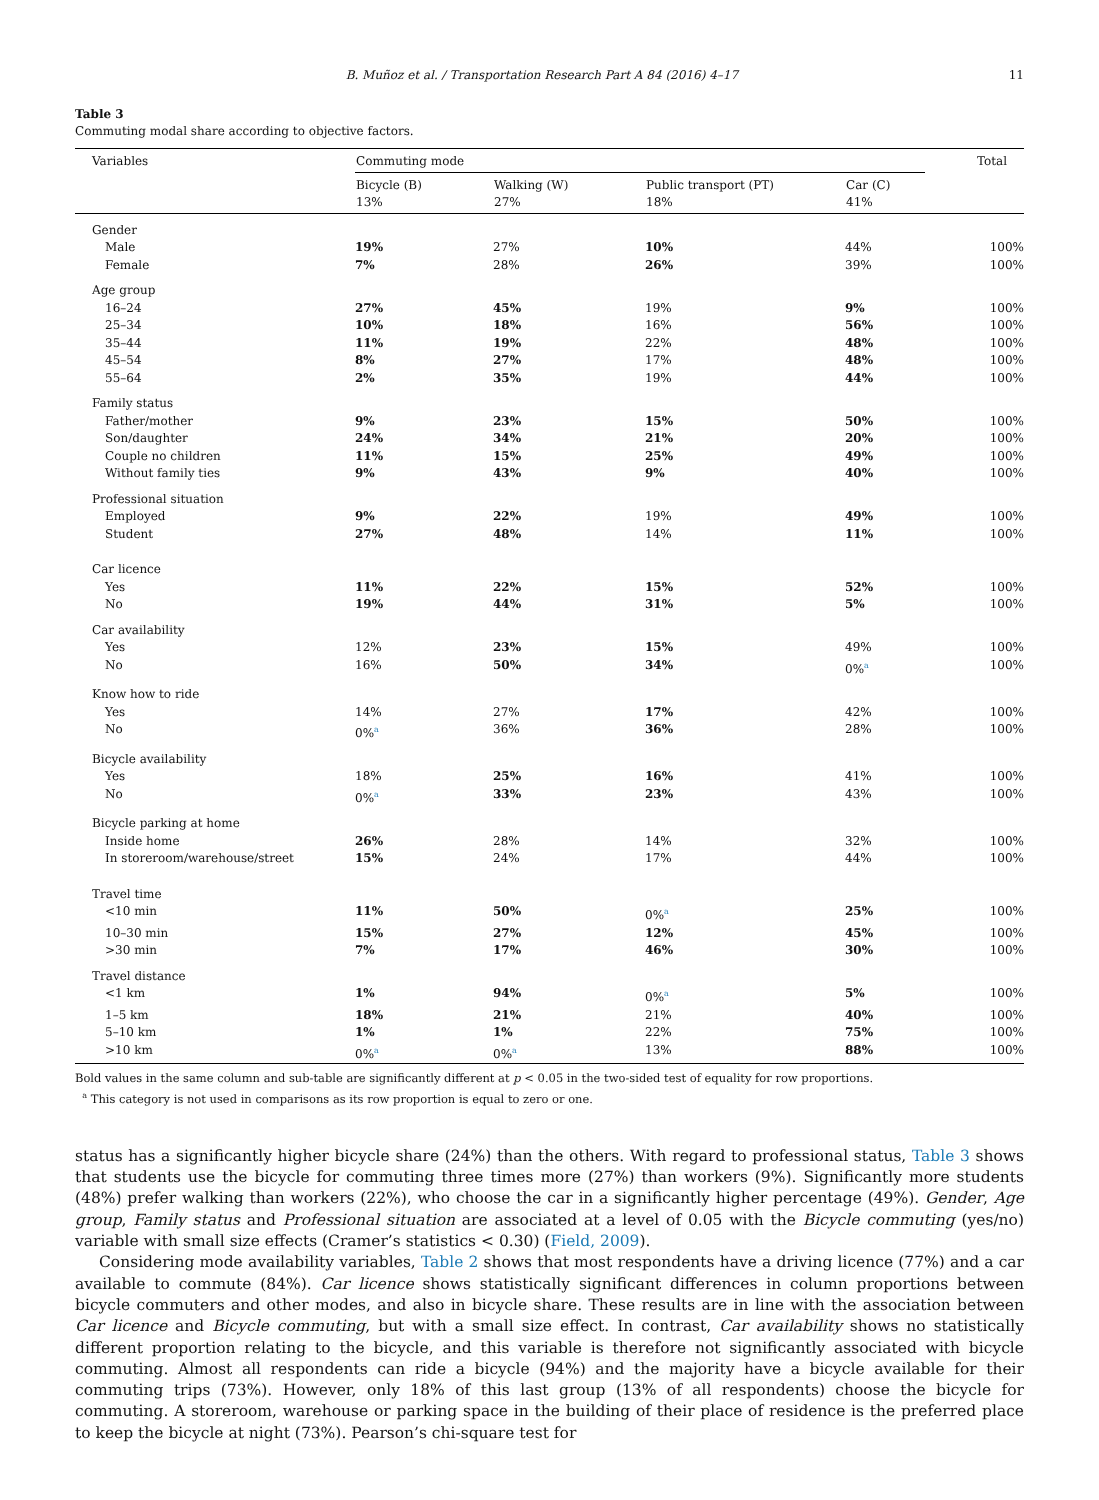B. Muñoz et al. / Transportation Research Part A 84 (2016) 4–17 11
Table 3
Commuting modal share according to objective factors.
| Variables | Commuting mode | | | | Total |
| --- | --- | --- | --- | --- | --- |
| | Bicycle (B) 13% | Walking (W) 27% | Public transport (PT) 18% | Car (C) 41% | |
| Gender | | | | | |
| Male | 19% | 27% | 10% | 44% | 100% |
| Female | 7% | 28% | 26% | 39% | 100% |
| Age group | | | | | |
| 16–24 | 27% | 45% | 19% | 9% | 100% |
| 25–34 | 10% | 18% | 16% | 56% | 100% |
| 35–44 | 11% | 19% | 22% | 48% | 100% |
| 45–54 | 8% | 27% | 17% | 48% | 100% |
| 55–64 | 2% | 35% | 19% | 44% | 100% |
| Family status | | | | | |
| Father/mother | 9% | 23% | 15% | 50% | 100% |
| Son/daughter | 24% | 34% | 21% | 20% | 100% |
| Couple no children | 11% | 15% | 25% | 49% | 100% |
| Without family ties | 9% | 43% | 9% | 40% | 100% |
| Professional situation | | | | | |
| Employed | 9% | 22% | 19% | 49% | 100% |
| Student | 27% | 48% | 14% | 11% | 100% |
| Car licence | | | | | |
| Yes | 11% | 22% | 15% | 52% | 100% |
| No | 19% | 44% | 31% | 5% | 100% |
| Car availability | | | | | |
| Yes | 12% | 23% | 15% | 49% | 100% |
| No | 16% | 50% | 34% | 0%<sup>a</sup> | 100% |
| Know how to ride | | | | | |
| Yes | 14% | 27% | 17% | 42% | 100% |
| No | 0%<sup>a</sup> | 36% | 36% | 28% | 100% |
| Bicycle availability | | | | | |
| Yes | 18% | 25% | 16% | 41% | 100% |
| No | 0%<sup>a</sup> | 33% | 23% | 43% | 100% |
| Bicycle parking at home | | | | | |
| Inside home | 26% | 28% | 14% | 32% | 100% |
| In storeroom/warehouse/street | 15% | 24% | 17% | 44% | 100% |
| Travel time | | | | | |
| <10 min | 11% | 50% | 0%<sup>a</sup> | 25% | 100% |
| 10–30 min | 15% | 27% | 12% | 45% | 100% |
| >30 min | 7% | 17% | 46% | 30% | 100% |
| Travel distance | | | | | |
| <1 km | 1% | 94% | 0%<sup>a</sup> | 5% | 100% |
| 1–5 km | 18% | 21% | 21% | 40% | 100% |
| 5–10 km | 1% | 1% | 22% | 75% | 100% |
| >10 km | 0%<sup>a</sup> | 0%<sup>a</sup> | 13% | 88% | 100% |
Bold values in the same column and sub-table are significantly different at p < 0.05 in the two-sided test of equality for row proportions.
<sup>a</sup> This category is not used in comparisons as its row proportion is equal to zero or one.
status has a significantly higher bicycle share (24%) than the others. With regard to professional status, Table 3 shows that students use the bicycle for commuting three times more (27%) than workers (9%). Significantly more students (48%) prefer walking than workers (22%), who choose the car in a significantly higher percentage (49%). Gender, Age group, Family status and Professional situation are associated at a level of 0.05 with the Bicycle commuting (yes/no) variable with small size effects (Cramer’s statistics < 0.30) (Field, 2009).
Considering mode availability variables, Table 2 shows that most respondents have a driving licence (77%) and a car available to commute (84%). Car licence shows statistically significant differences in column proportions between bicycle commuters and other modes, and also in bicycle share. These results are in line with the association between Car licence and Bicycle commuting, but with a small size effect. In contrast, Car availability shows no statistically different proportion relating to the bicycle, and this variable is therefore not significantly associated with bicycle commuting. Almost all respondents can ride a bicycle (94%) and the majority have a bicycle available for their commuting trips (73%). However, only 18% of this last group (13% of all respondents) choose the bicycle for commuting. A storeroom, warehouse or parking space in the building of their place of residence is the preferred place to keep the bicycle at night (73%). Pearson’s chi-square test for